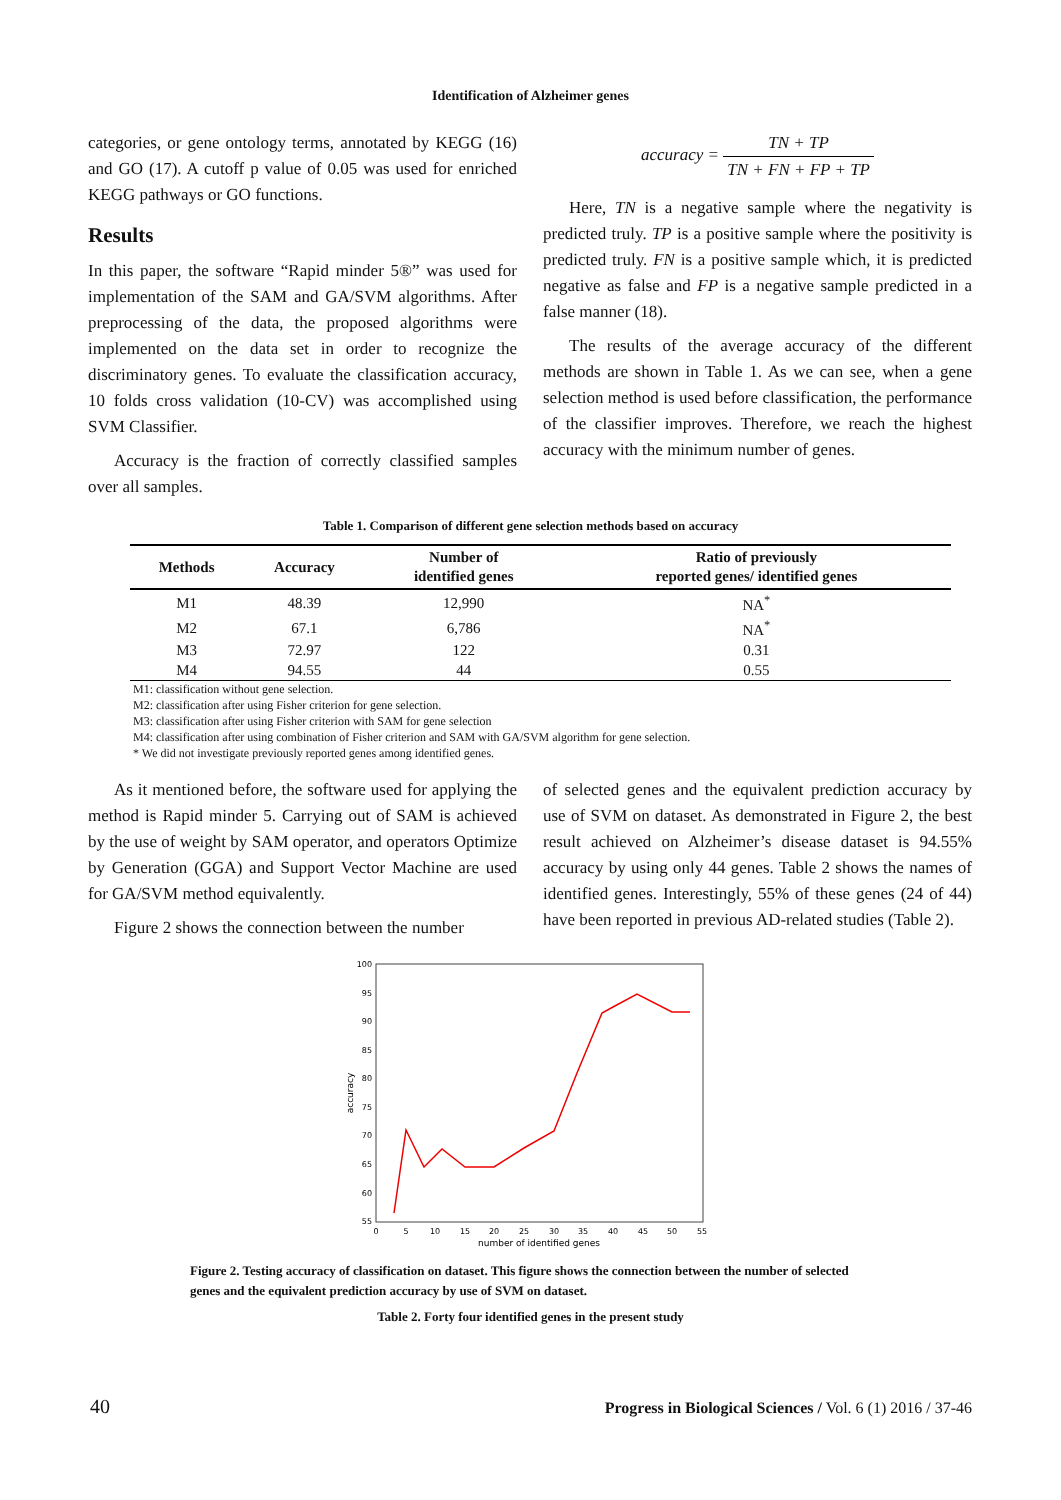Identification of Alzheimer genes
categories, or gene ontology terms, annotated by KEGG (16) and GO (17). A cutoff p value of 0.05 was used for enriched KEGG pathways or GO functions.
Results
In this paper, the software “Rapid minder 5®” was used for implementation of the SAM and GA/SVM algorithms. After preprocessing of the data, the proposed algorithms were implemented on the data set in order to recognize the discriminatory genes. To evaluate the classification accuracy, 10 folds cross validation (10-CV) was accomplished using SVM Classifier.
Accuracy is the fraction of correctly classified samples over all samples.
accuracy = TN + TP TN + FN + FP + TP
Here, TN is a negative sample where the negativity is predicted truly. TP is a positive sample where the positivity is predicted truly. FN is a positive sample which, it is predicted negative as false and FP is a negative sample predicted in a false manner (18).
The results of the average accuracy of the different methods are shown in Table 1. As we can see, when a gene selection method is used before classification, the performance of the classifier improves. Therefore, we reach the highest accuracy with the minimum number of genes.
Table 1. Comparison of different gene selection methods based on accuracy
| Methods | Accuracy | Number of identified genes | Ratio of previously reported genes/ identified genes |
| --- | --- | --- | --- |
| M1 | 48.39 | 12,990 | NA<sup>*</sup> |
| M2 | 67.1 | 6,786 | NA<sup>*</sup> |
| M3 | 72.97 | 122 | 0.31 |
| M4 | 94.55 | 44 | 0.55 |
M1: classification without gene selection.
M2: classification after using Fisher criterion for gene selection.
M3: classification after using Fisher criterion with SAM for gene selection
M4: classification after using combination of Fisher criterion and SAM with GA/SVM algorithm for gene selection.
* We did not investigate previously reported genes among identified genes.
As it mentioned before, the software used for applying the method is Rapid minder 5. Carrying out of SAM is achieved by the use of weight by SAM operator, and operators Optimize by Generation (GGA) and Support Vector Machine are used for GA/SVM method equivalently.
Figure 2 shows the connection between the number
of selected genes and the equivalent prediction accuracy by use of SVM on dataset. As demonstrated in Figure 2, the best result achieved on Alzheimer’s disease dataset is 94.55% accuracy by using only 44 genes. Table 2 shows the names of identified genes. Interestingly, 55% of these genes (24 of 44) have been reported in previous AD-related studies (Table 2).
100
95
90
85
80
75
70
65
60
55
0
5
10
15
20
25
30
35
40
45
50
55
number of identified genes
accuracy
Figure 2. Testing accuracy of classification on dataset. This figure shows the connection between the number of selected genes and the equivalent prediction accuracy by use of SVM on dataset.
Table 2. Forty four identified genes in the present study
40 Progress in Biological Sciences / Vol. 6 (1) 2016 / 37-46